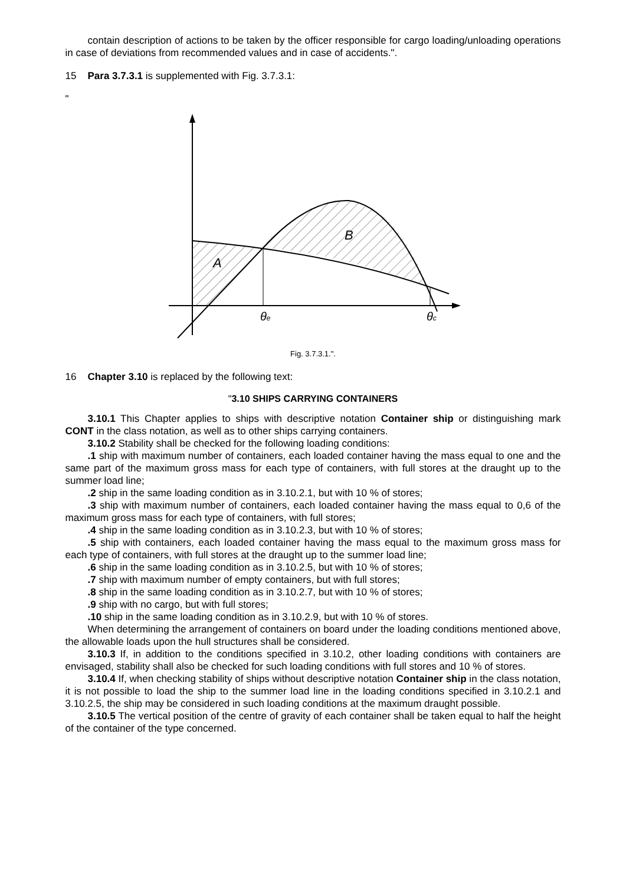contain description of actions to be taken by the officer responsible for cargo loading/unloading operations in case of deviations from recommended values and in case of accidents.".
15 Para 3.7.3.1 is supplemented with Fig. 3.7.3.1:
"
A
B
θe
θc
Fig. 3.7.3.1.".
16 Chapter 3.10 is replaced by the following text:
"3.10 SHIPS CARRYING CONTAINERS
3.10.1 This Chapter applies to ships with descriptive notation Container ship or distinguishing mark CONT in the class notation, as well as to other ships carrying containers.
3.10.2 Stability shall be checked for the following loading conditions:
.1 ship with maximum number of containers, each loaded container having the mass equal to one and the same part of the maximum gross mass for each type of containers, with full stores at the draught up to the summer load line;
.2 ship in the same loading condition as in 3.10.2.1, but with 10 % of stores;
.3 ship with maximum number of containers, each loaded container having the mass equal to 0,6 of the maximum gross mass for each type of containers, with full stores;
.4 ship in the same loading condition as in 3.10.2.3, but with 10 % of stores;
.5 ship with containers, each loaded container having the mass equal to the maximum gross mass for each type of containers, with full stores at the draught up to the summer load line;
.6 ship in the same loading condition as in 3.10.2.5, but with 10 % of stores;
.7 ship with maximum number of empty containers, but with full stores;
.8 ship in the same loading condition as in 3.10.2.7, but with 10 % of stores;
.9 ship with no cargo, but with full stores;
.10 ship in the same loading condition as in 3.10.2.9, but with 10 % of stores.
When determining the arrangement of containers on board under the loading conditions mentioned above, the allowable loads upon the hull structures shall be considered.
3.10.3 If, in addition to the conditions specified in 3.10.2, other loading conditions with containers are envisaged, stability shall also be checked for such loading conditions with full stores and 10 % of stores.
3.10.4 If, when checking stability of ships without descriptive notation Container ship in the class notation, it is not possible to load the ship to the summer load line in the loading conditions specified in 3.10.2.1 and 3.10.2.5, the ship may be considered in such loading conditions at the maximum draught possible.
3.10.5 The vertical position of the centre of gravity of each container shall be taken equal to half the height of the container of the type concerned.